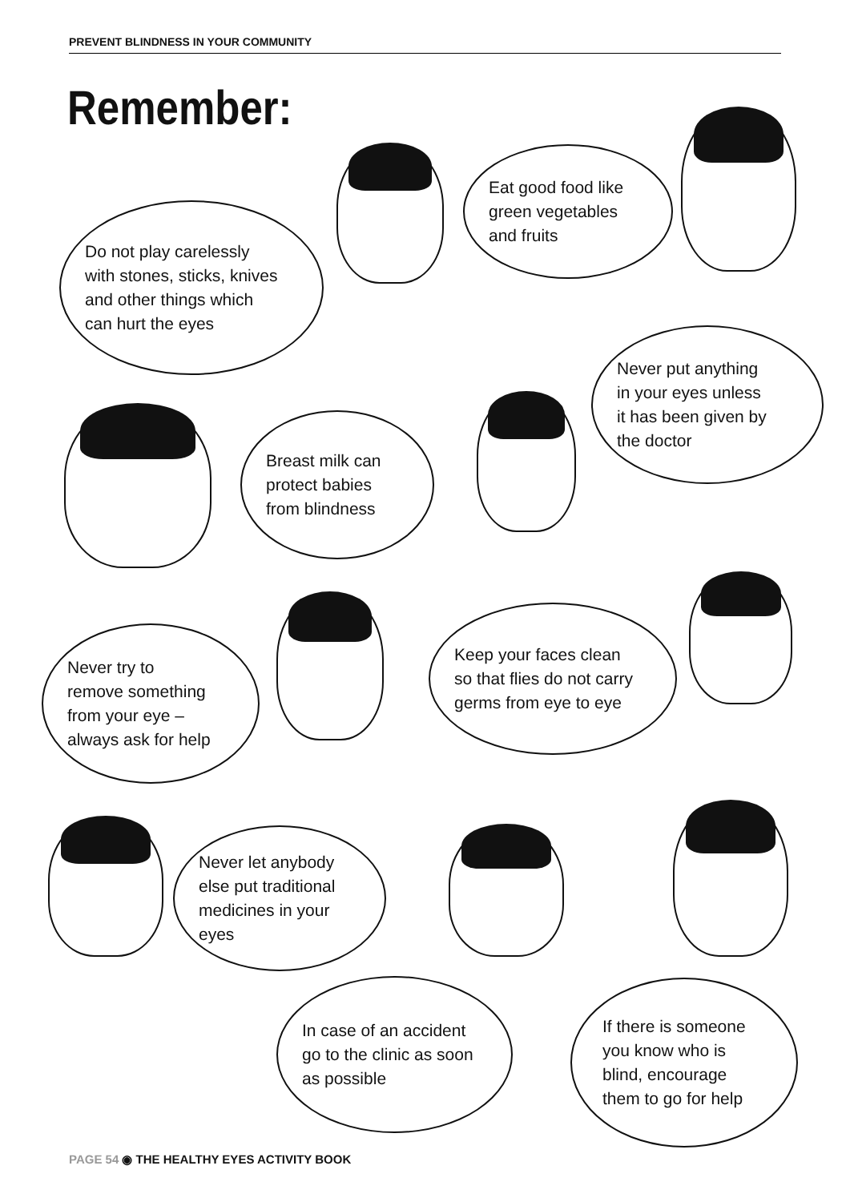PREVENT BLINDNESS IN YOUR COMMUNITY
Remember:
Do not play carelessly
with stones, sticks, knives
and other things which
can hurt the eyes
Eat good food like
green vegetables
and fruits
Breast milk can
protect babies
from blindness
Never put anything
in your eyes unless
it has been given by
the doctor
Never try to
remove something
from your eye –
always ask for help
Keep your faces clean
so that flies do not carry
germs from eye to eye
Never let anybody
else put traditional
medicines in your
eyes
In case of an accident
go to the clinic as soon
as possible
If there is someone
you know who is
blind, encourage
them to go for help
PAGE 54 ◉ THE HEALTHY EYES ACTIVITY BOOK